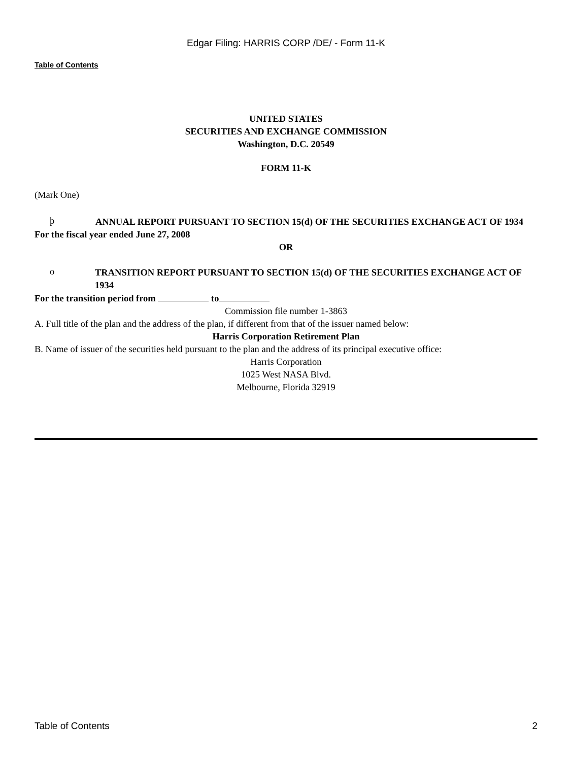Edgar Filing: HARRIS CORP /DE/ - Form 11-K
Table of Contents
UNITED STATES
SECURITIES AND EXCHANGE COMMISSION
Washington, D.C. 20549
FORM 11-K
(Mark One)
þ
ANNUAL REPORT PURSUANT TO SECTION 15(d) OF THE SECURITIES EXCHANGE ACT OF 1934
For the fiscal year ended June 27, 2008
OR
o
TRANSITION REPORT PURSUANT TO SECTION 15(d) OF THE SECURITIES EXCHANGE ACT OF 1934
For the transition period from to
Commission file number 1-3863
A. Full title of the plan and the address of the plan, if different from that of the issuer named below:
Harris Corporation Retirement Plan
B. Name of issuer of the securities held pursuant to the plan and the address of its principal executive office:
Harris Corporation
1025 West NASA Blvd.
Melbourne, Florida 32919
Table of Contents 2